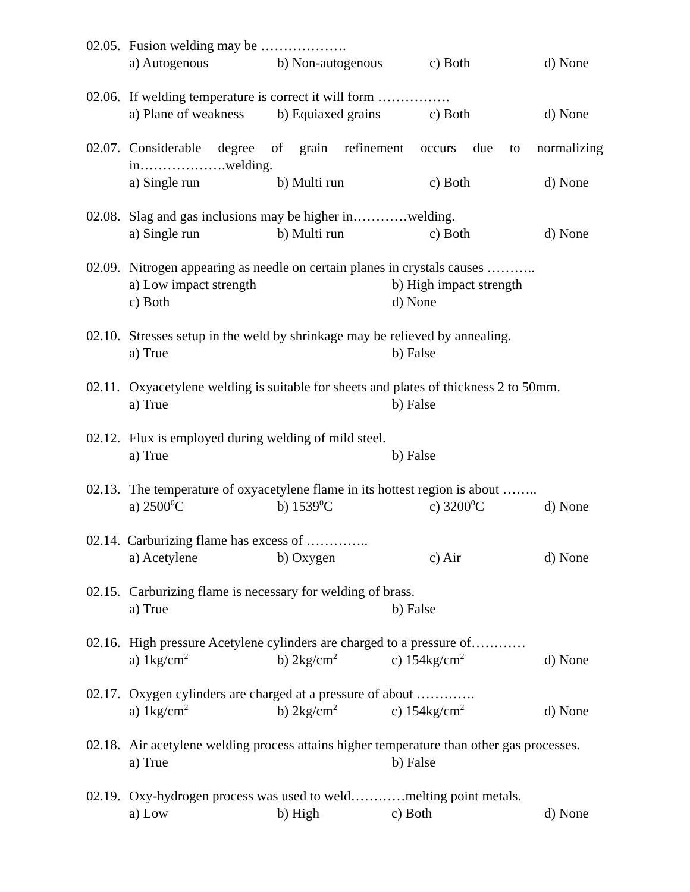02.05. Fusion welding may be ……………….
a) Autogenous b) Non-autogenous c) Both d) None
02.06. If welding temperature is correct it will form …………….
a) Plane of weakness b) Equiaxed grains c) Both d) None
02.07. Considerable degree of grain refinement occurs due to normalizing in……………….welding.
a) Single run b) Multi run c) Both d) None
02.08. Slag and gas inclusions may be higher in…………welding.
a) Single run b) Multi run c) Both d) None
02.09. Nitrogen appearing as needle on certain planes in crystals causes ………..
a) Low impact strength b) High impact strength
c) Both d) None
02.10. Stresses setup in the weld by shrinkage may be relieved by annealing.
a) True b) False
02.11. Oxyacetylene welding is suitable for sheets and plates of thickness 2 to 50mm.
a) True b) False
02.12. Flux is employed during welding of mild steel.
a) True b) False
02.13. The temperature of oxyacetylene flame in its hottest region is about ……..
a) 2500<sup>0</sup>C b) 1539<sup>0</sup>C c) 3200<sup>0</sup>C d) None
02.14. Carburizing flame has excess of …………..
a) Acetylene b) Oxygen c) Air d) None
02.15. Carburizing flame is necessary for welding of brass.
a) True b) False
02.16. High pressure Acetylene cylinders are charged to a pressure of…………
a) 1kg/cm<sup>2</sup> b) 2kg/cm<sup>2</sup> c) 154kg/cm<sup>2</sup> d) None
02.17. Oxygen cylinders are charged at a pressure of about ………….
a) 1kg/cm<sup>2</sup> b) 2kg/cm<sup>2</sup> c) 154kg/cm<sup>2</sup> d) None
02.18. Air acetylene welding process attains higher temperature than other gas processes.
a) True b) False
02.19. Oxy-hydrogen process was used to weld…………melting point metals.
a) Low b) High c) Both d) None